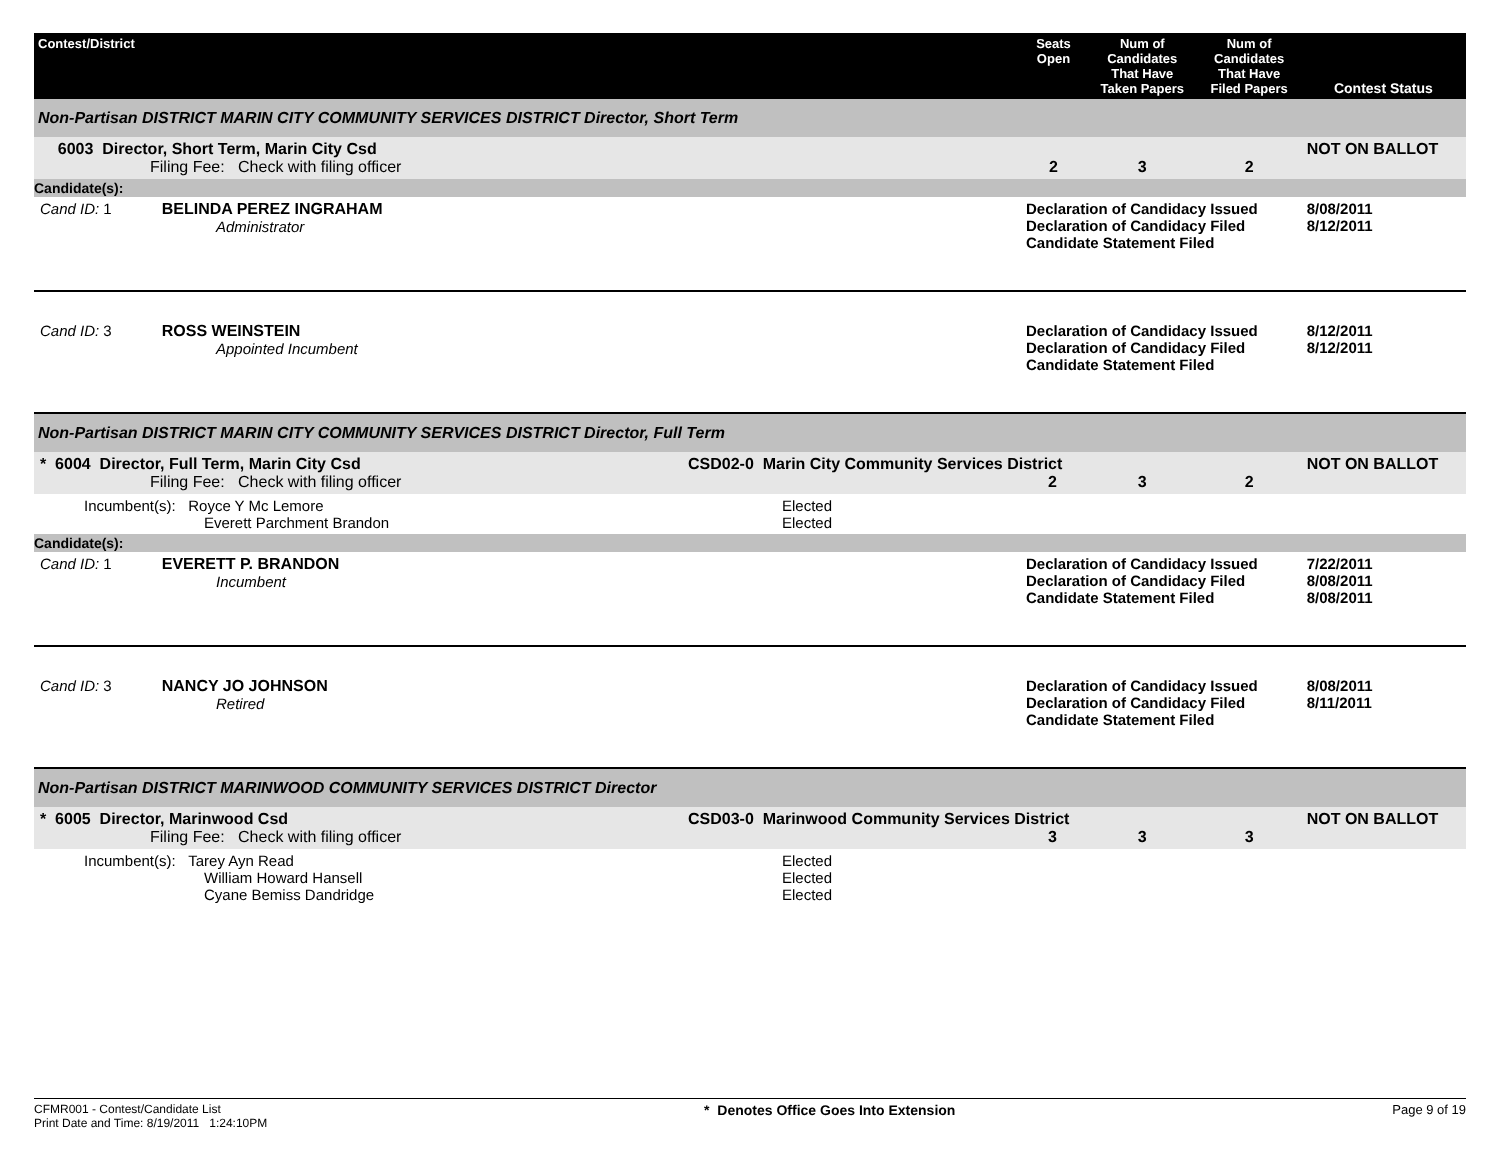| Contest/District | | Seats Open | Num of Candidates That Have Taken Papers | Num of Candidates That Have Filed Papers | Contest Status |
| --- | --- | --- | --- | --- | --- |
| Non-Partisan DISTRICT MARIN CITY COMMUNITY SERVICES DISTRICT Director, Short Term | | | | | |
| 6003 Director, Short Term, Marin City Csd Filing Fee: Check with filing officer | | 2 | 3 | 2 | NOT ON BALLOT |
| Candidate(s): | | | | | |
| Cand ID: 1 BELINDA PEREZ INGRAHAM Administrator | | Declaration of Candidacy Issued Declaration of Candidacy Filed Candidate Statement Filed | | | 8/08/2011 8/12/2011 |
| Cand ID: 3 ROSS WEINSTEIN Appointed Incumbent | | Declaration of Candidacy Issued Declaration of Candidacy Filed Candidate Statement Filed | | | 8/12/2011 8/12/2011 |
| Non-Partisan DISTRICT MARIN CITY COMMUNITY SERVICES DISTRICT Director, Full Term | | | | | |
| * 6004 Director, Full Term, Marin City Csd Filing Fee: Check with filing officer | CSD02-0 Marin City Community Services District 2 | | 3 | 2 | NOT ON BALLOT |
| Incumbent(s): Royce Y Mc Lemore Everett Parchment Brandon | Elected Elected | | | | |
| Candidate(s): | | | | | |
| Cand ID: 1 EVERETT P. BRANDON Incumbent | | Declaration of Candidacy Issued Declaration of Candidacy Filed Candidate Statement Filed | | | 7/22/2011 8/08/2011 8/08/2011 |
| Cand ID: 3 NANCY JO JOHNSON Retired | | Declaration of Candidacy Issued Declaration of Candidacy Filed Candidate Statement Filed | | | 8/08/2011 8/11/2011 |
| Non-Partisan DISTRICT MARINWOOD COMMUNITY SERVICES DISTRICT Director | | | | | |
| * 6005 Director, Marinwood Csd Filing Fee: Check with filing officer | CSD03-0 Marinwood Community Services District 3 | | 3 | 3 | NOT ON BALLOT |
| Incumbent(s): Tarey Ayn Read William Howard Hansell Cyane Bemiss Dandridge | Elected Elected Elected | | | | |
CFMR001 - Contest/Candidate List
Print Date and Time: 8/19/2011 1:24:10PM
* Denotes Office Goes Into Extension
Page 9 of 19